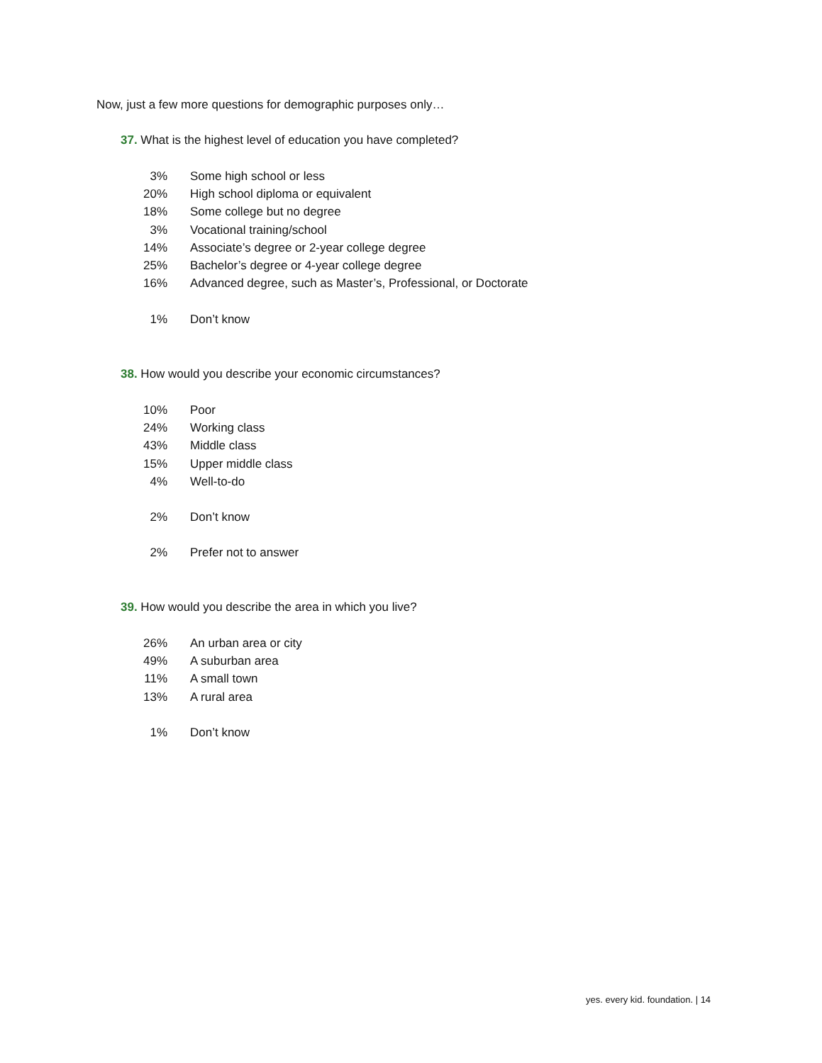Now, just a few more questions for demographic purposes only…
37. What is the highest level of education you have completed?
| 3% | Some high school or less |
| 20% | High school diploma or equivalent |
| 18% | Some college but no degree |
| 3% | Vocational training/school |
| 14% | Associate’s degree or 2-year college degree |
| 25% | Bachelor’s degree or 4-year college degree |
| 16% | Advanced degree, such as Master’s, Professional, or Doctorate |
| 1% | Don’t know |
38. How would you describe your economic circumstances?
| 10% | Poor |
| 24% | Working class |
| 43% | Middle class |
| 15% | Upper middle class |
| 4% | Well-to-do |
| 2% | Don’t know |
| 2% | Prefer not to answer |
39. How would you describe the area in which you live?
| 26% | An urban area or city |
| 49% | A suburban area |
| 11% | A small town |
| 13% | A rural area |
| 1% | Don’t know |
yes. every kid. foundation. | 14